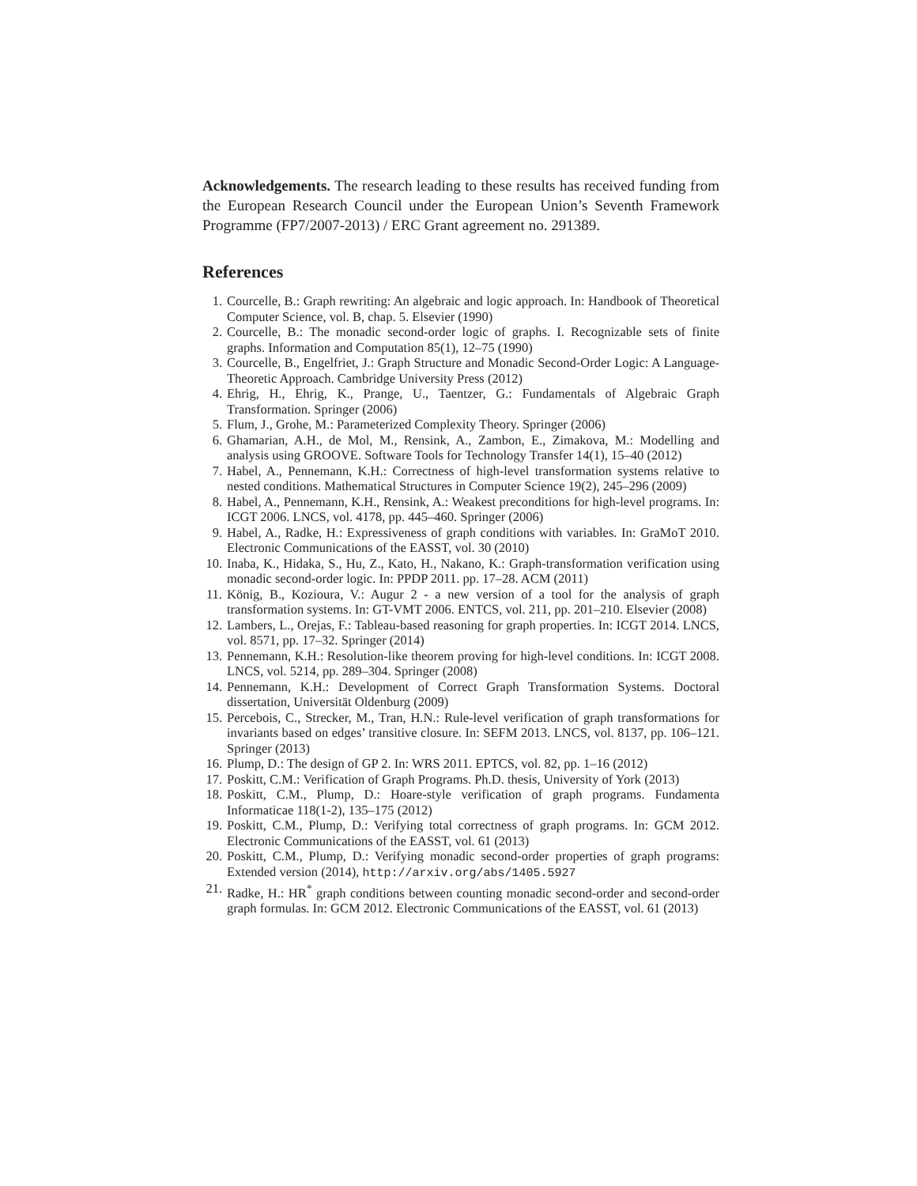Acknowledgements. The research leading to these results has received funding from the European Research Council under the European Union’s Seventh Framework Programme (FP7/2007-2013) / ERC Grant agreement no. 291389.
References
1. Courcelle, B.: Graph rewriting: An algebraic and logic approach. In: Handbook of Theoretical Computer Science, vol. B, chap. 5. Elsevier (1990)
2. Courcelle, B.: The monadic second-order logic of graphs. I. Recognizable sets of finite graphs. Information and Computation 85(1), 12–75 (1990)
3. Courcelle, B., Engelfriet, J.: Graph Structure and Monadic Second-Order Logic: A Language-Theoretic Approach. Cambridge University Press (2012)
4. Ehrig, H., Ehrig, K., Prange, U., Taentzer, G.: Fundamentals of Algebraic Graph Transformation. Springer (2006)
5. Flum, J., Grohe, M.: Parameterized Complexity Theory. Springer (2006)
6. Ghamarian, A.H., de Mol, M., Rensink, A., Zambon, E., Zimakova, M.: Modelling and analysis using GROOVE. Software Tools for Technology Transfer 14(1), 15–40 (2012)
7. Habel, A., Pennemann, K.H.: Correctness of high-level transformation systems relative to nested conditions. Mathematical Structures in Computer Science 19(2), 245–296 (2009)
8. Habel, A., Pennemann, K.H., Rensink, A.: Weakest preconditions for high-level programs. In: ICGT 2006. LNCS, vol. 4178, pp. 445–460. Springer (2006)
9. Habel, A., Radke, H.: Expressiveness of graph conditions with variables. In: GraMoT 2010. Electronic Communications of the EASST, vol. 30 (2010)
10. Inaba, K., Hidaka, S., Hu, Z., Kato, H., Nakano, K.: Graph-transformation verification using monadic second-order logic. In: PPDP 2011. pp. 17–28. ACM (2011)
11. König, B., Kozioura, V.: Augur 2 - a new version of a tool for the analysis of graph transformation systems. In: GT-VMT 2006. ENTCS, vol. 211, pp. 201–210. Elsevier (2008)
12. Lambers, L., Orejas, F.: Tableau-based reasoning for graph properties. In: ICGT 2014. LNCS, vol. 8571, pp. 17–32. Springer (2014)
13. Pennemann, K.H.: Resolution-like theorem proving for high-level conditions. In: ICGT 2008. LNCS, vol. 5214, pp. 289–304. Springer (2008)
14. Pennemann, K.H.: Development of Correct Graph Transformation Systems. Doctoral dissertation, Universität Oldenburg (2009)
15. Percebois, C., Strecker, M., Tran, H.N.: Rule-level verification of graph transformations for invariants based on edges’ transitive closure. In: SEFM 2013. LNCS, vol. 8137, pp. 106–121. Springer (2013)
16. Plump, D.: The design of GP 2. In: WRS 2011. EPTCS, vol. 82, pp. 1–16 (2012)
17. Poskitt, C.M.: Verification of Graph Programs. Ph.D. thesis, University of York (2013)
18. Poskitt, C.M., Plump, D.: Hoare-style verification of graph programs. Fundamenta Informaticae 118(1-2), 135–175 (2012)
19. Poskitt, C.M., Plump, D.: Verifying total correctness of graph programs. In: GCM 2012. Electronic Communications of the EASST, vol. 61 (2013)
20. Poskitt, C.M., Plump, D.: Verifying monadic second-order properties of graph programs: Extended version (2014), http://arxiv.org/abs/1405.5927
21. Radke, H.: HR<sup>*</sup> graph conditions between counting monadic second-order and second-order graph formulas. In: GCM 2012. Electronic Communications of the EASST, vol. 61 (2013)